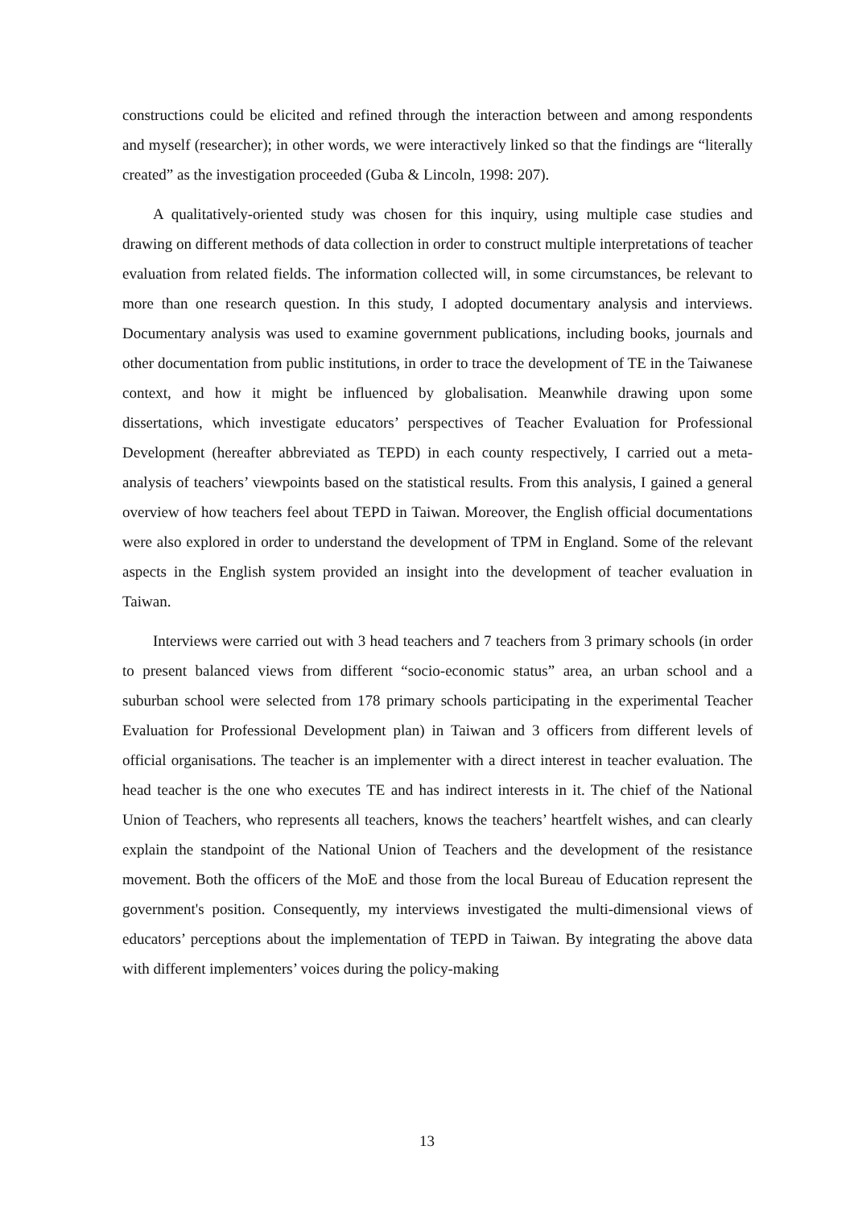constructions could be elicited and refined through the interaction between and among respondents and myself (researcher); in other words, we were interactively linked so that the findings are “literally created” as the investigation proceeded (Guba & Lincoln, 1998: 207).
A qualitatively-oriented study was chosen for this inquiry, using multiple case studies and drawing on different methods of data collection in order to construct multiple interpretations of teacher evaluation from related fields. The information collected will, in some circumstances, be relevant to more than one research question. In this study, I adopted documentary analysis and interviews. Documentary analysis was used to examine government publications, including books, journals and other documentation from public institutions, in order to trace the development of TE in the Taiwanese context, and how it might be influenced by globalisation. Meanwhile drawing upon some dissertations, which investigate educators’ perspectives of Teacher Evaluation for Professional Development (hereafter abbreviated as TEPD) in each county respectively, I carried out a meta-analysis of teachers’ viewpoints based on the statistical results. From this analysis, I gained a general overview of how teachers feel about TEPD in Taiwan. Moreover, the English official documentations were also explored in order to understand the development of TPM in England. Some of the relevant aspects in the English system provided an insight into the development of teacher evaluation in Taiwan.
Interviews were carried out with 3 head teachers and 7 teachers from 3 primary schools (in order to present balanced views from different “socio-economic status” area, an urban school and a suburban school were selected from 178 primary schools participating in the experimental Teacher Evaluation for Professional Development plan) in Taiwan and 3 officers from different levels of official organisations. The teacher is an implementer with a direct interest in teacher evaluation. The head teacher is the one who executes TE and has indirect interests in it. The chief of the National Union of Teachers, who represents all teachers, knows the teachers’ heartfelt wishes, and can clearly explain the standpoint of the National Union of Teachers and the development of the resistance movement. Both the officers of the MoE and those from the local Bureau of Education represent the government's position. Consequently, my interviews investigated the multi-dimensional views of educators’ perceptions about the implementation of TEPD in Taiwan. By integrating the above data with different implementers’ voices during the policy-making
13